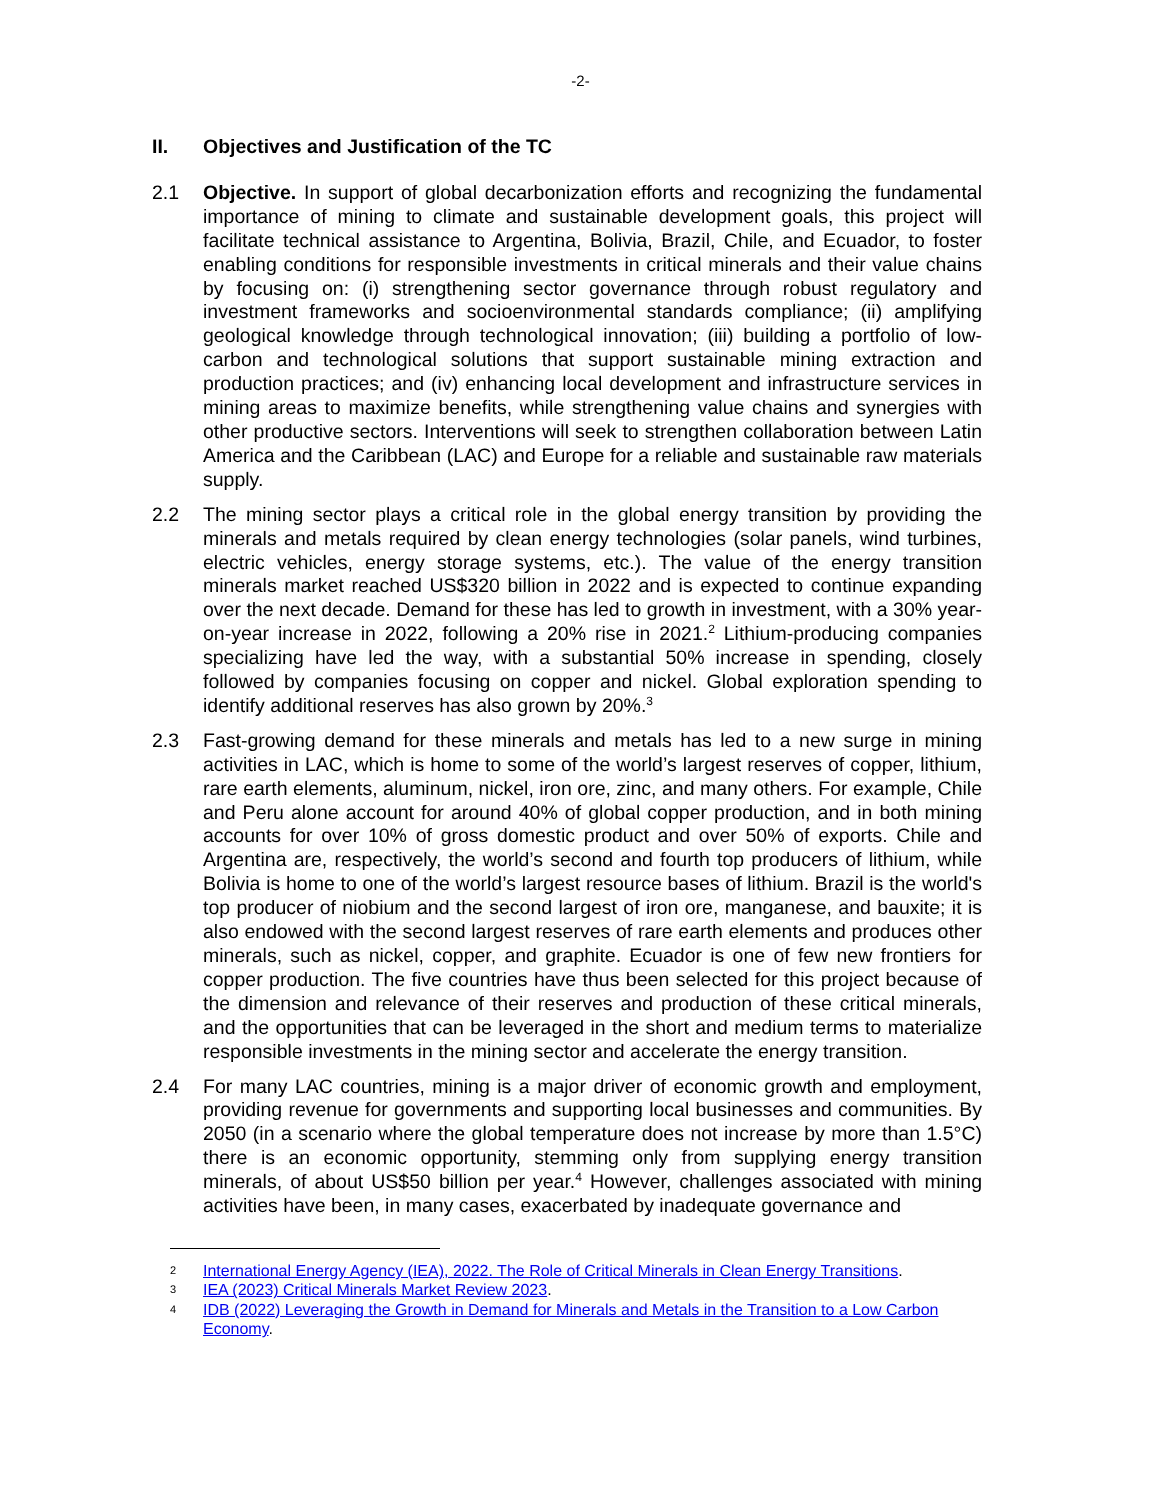-2-
II. Objectives and Justification of the TC
2.1 Objective. In support of global decarbonization efforts and recognizing the fundamental importance of mining to climate and sustainable development goals, this project will facilitate technical assistance to Argentina, Bolivia, Brazil, Chile, and Ecuador, to foster enabling conditions for responsible investments in critical minerals and their value chains by focusing on: (i) strengthening sector governance through robust regulatory and investment frameworks and socioenvironmental standards compliance; (ii) amplifying geological knowledge through technological innovation; (iii) building a portfolio of low-carbon and technological solutions that support sustainable mining extraction and production practices; and (iv) enhancing local development and infrastructure services in mining areas to maximize benefits, while strengthening value chains and synergies with other productive sectors. Interventions will seek to strengthen collaboration between Latin America and the Caribbean (LAC) and Europe for a reliable and sustainable raw materials supply.
2.2 The mining sector plays a critical role in the global energy transition by providing the minerals and metals required by clean energy technologies (solar panels, wind turbines, electric vehicles, energy storage systems, etc.). The value of the energy transition minerals market reached US$320 billion in 2022 and is expected to continue expanding over the next decade. Demand for these has led to growth in investment, with a 30% year-on-year increase in 2022, following a 20% rise in 2021.<sup>2</sup> Lithium-producing companies specializing have led the way, with a substantial 50% increase in spending, closely followed by companies focusing on copper and nickel. Global exploration spending to identify additional reserves has also grown by 20%.<sup>3</sup>
2.3 Fast-growing demand for these minerals and metals has led to a new surge in mining activities in LAC, which is home to some of the world’s largest reserves of copper, lithium, rare earth elements, aluminum, nickel, iron ore, zinc, and many others. For example, Chile and Peru alone account for around 40% of global copper production, and in both mining accounts for over 10% of gross domestic product and over 50% of exports. Chile and Argentina are, respectively, the world’s second and fourth top producers of lithium, while Bolivia is home to one of the world’s largest resource bases of lithium. Brazil is the world's top producer of niobium and the second largest of iron ore, manganese, and bauxite; it is also endowed with the second largest reserves of rare earth elements and produces other minerals, such as nickel, copper, and graphite. Ecuador is one of few new frontiers for copper production. The five countries have thus been selected for this project because of the dimension and relevance of their reserves and production of these critical minerals, and the opportunities that can be leveraged in the short and medium terms to materialize responsible investments in the mining sector and accelerate the energy transition.
2.4 For many LAC countries, mining is a major driver of economic growth and employment, providing revenue for governments and supporting local businesses and communities. By 2050 (in a scenario where the global temperature does not increase by more than 1.5°C) there is an economic opportunity, stemming only from supplying energy transition minerals, of about US$50 billion per year.<sup>4</sup> However, challenges associated with mining activities have been, in many cases, exacerbated by inadequate governance and
2
International Energy Agency (IEA), 2022. The Role of Critical Minerals in Clean Energy Transitions.
3
IEA (2023) Critical Minerals Market Review 2023.
4
IDB (2022) Leveraging the Growth in Demand for Minerals and Metals in the Transition to a Low Carbon Economy.